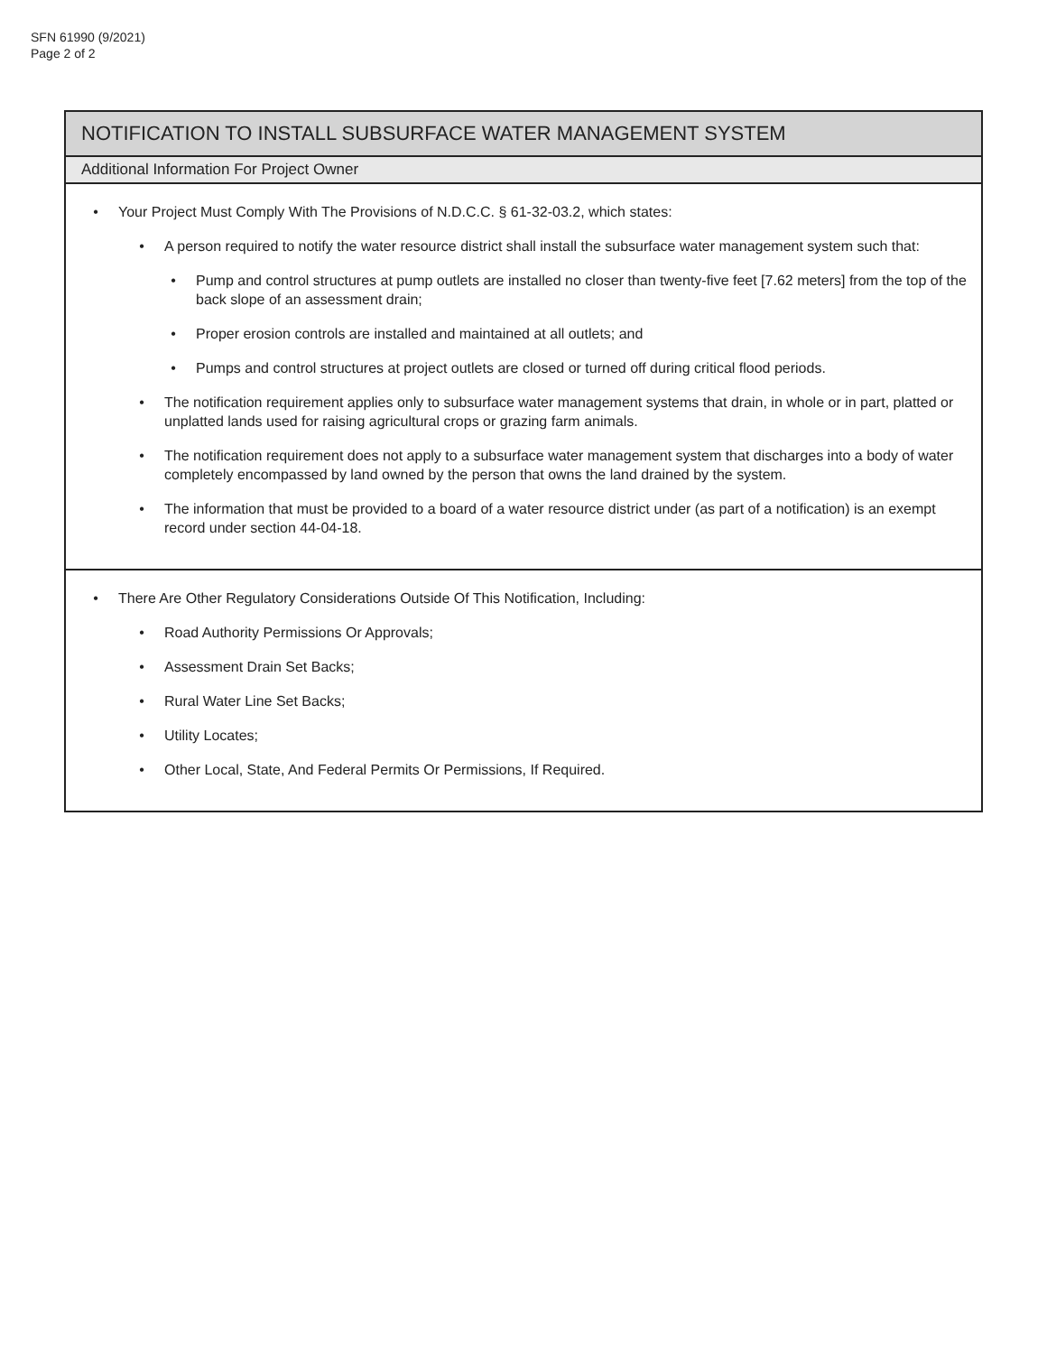SFN 61990 (9/2021)
Page 2 of 2
NOTIFICATION TO INSTALL SUBSURFACE WATER MANAGEMENT SYSTEM
Additional Information For Project Owner
• Your Project Must Comply With The Provisions of N.D.C.C. § 61-32-03.2, which states:
• A person required to notify the water resource district shall install the subsurface water management system such that:
• Pump and control structures at pump outlets are installed no closer than twenty-five feet [7.62 meters] from the top of the back slope of an assessment drain;
• Proper erosion controls are installed and maintained at all outlets; and
• Pumps and control structures at project outlets are closed or turned off during critical flood periods.
• The notification requirement applies only to subsurface water management systems that drain, in whole or in part, platted or unplatted lands used for raising agricultural crops or grazing farm animals.
• The notification requirement does not apply to a subsurface water management system that discharges into a body of water completely encompassed by land owned by the person that owns the land drained by the system.
• The information that must be provided to a board of a water resource district under (as part of a notification) is an exempt record under section 44-04-18.
• There Are Other Regulatory Considerations Outside Of This Notification, Including:
• Road Authority Permissions Or Approvals;
• Assessment Drain Set Backs;
• Rural Water Line Set Backs;
• Utility Locates;
• Other Local, State, And Federal Permits Or Permissions, If Required.